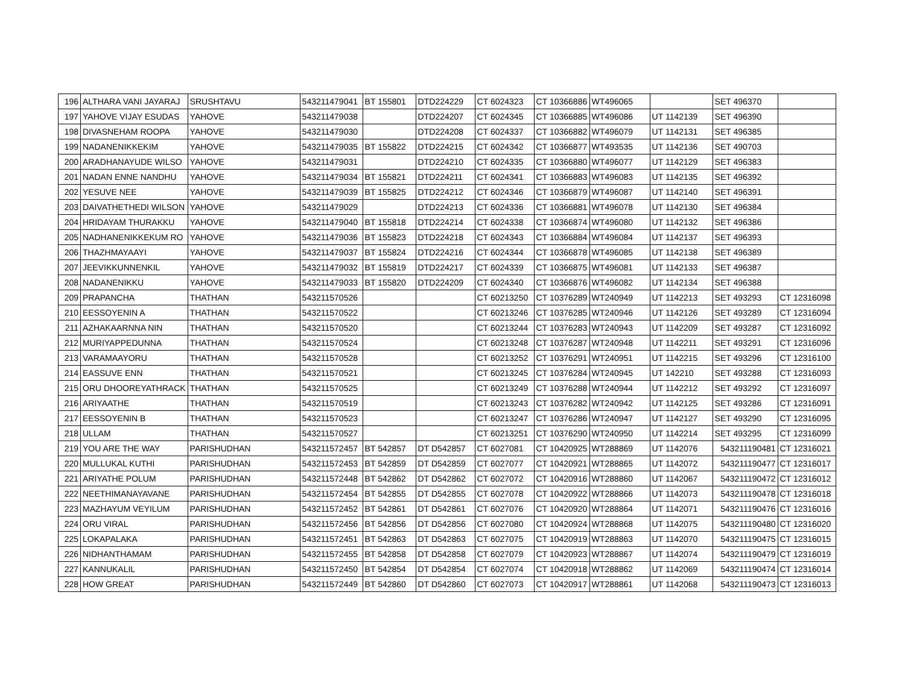| 196 | ALTHARA VANI JAYARAJ | SRUSHTAVU | 543211479041 | BT 155801 | DTD224229 | CT 6024323 | CT 10366886 | WT496065 | | SET 496370 | |
| 197 | YAHOVE VIJAY ESUDAS | YAHOVE | 543211479038 | | DTD224207 | CT 6024345 | CT 10366885 | WT496086 | UT 1142139 | SET 496390 | |
| 198 | DIVASNEHAM ROOPA | YAHOVE | 543211479030 | | DTD224208 | CT 6024337 | CT 10366882 | WT496079 | UT 1142131 | SET 496385 | |
| 199 | NADANENIKKEKIM | YAHOVE | 543211479035 | BT 155822 | DTD224215 | CT 6024342 | CT 10366877 | WT493535 | UT 1142136 | SET 490703 | |
| 200 | ARADHANAYUDE WILSO | YAHOVE | 543211479031 | | DTD224210 | CT 6024335 | CT 10366880 | WT496077 | UT 1142129 | SET 496383 | |
| 201 | NADAN ENNE NANDHU | YAHOVE | 543211479034 | BT 155821 | DTD224211 | CT 6024341 | CT 10366883 | WT496083 | UT 1142135 | SET 496392 | |
| 202 | YESUVE NEE | YAHOVE | 543211479039 | BT 155825 | DTD224212 | CT 6024346 | CT 10366879 | WT496087 | UT 1142140 | SET 496391 | |
| 203 | DAIVATHETHEDI WILSON | YAHOVE | 543211479029 | | DTD224213 | CT 6024336 | CT 10366881 | WT496078 | UT 1142130 | SET 496384 | |
| 204 | HRIDAYAM THURAKKU | YAHOVE | 543211479040 | BT 155818 | DTD224214 | CT 6024338 | CT 10366874 | WT496080 | UT 1142132 | SET 496386 | |
| 205 | NADHANENIKKEKUM RO | YAHOVE | 543211479036 | BT 155823 | DTD224218 | CT 6024343 | CT 10366884 | WT496084 | UT 1142137 | SET 496393 | |
| 206 | THAZHMAYAAYI | YAHOVE | 543211479037 | BT 155824 | DTD224216 | CT 6024344 | CT 10366878 | WT496085 | UT 1142138 | SET 496389 | |
| 207 | JEEVIKKUNNENKIL | YAHOVE | 543211479032 | BT 155819 | DTD224217 | CT 6024339 | CT 10366875 | WT496081 | UT 1142133 | SET 496387 | |
| 208 | NADANENIKKU | YAHOVE | 543211479033 | BT 155820 | DTD224209 | CT 6024340 | CT 10366876 | WT496082 | UT 1142134 | SET 496388 | |
| 209 | PRAPANCHA | THATHAN | 543211570526 | | | CT 60213250 | CT 10376289 | WT240949 | UT 1142213 | SET 493293 | CT 12316098 |
| 210 | EESSOYENIN A | THATHAN | 543211570522 | | | CT 60213246 | CT 10376285 | WT240946 | UT 1142126 | SET 493289 | CT 12316094 |
| 211 | AZHAKAARNNA NIN | THATHAN | 543211570520 | | | CT 60213244 | CT 10376283 | WT240943 | UT 1142209 | SET 493287 | CT 12316092 |
| 212 | MURIYAPPEDUNNA | THATHAN | 543211570524 | | | CT 60213248 | CT 10376287 | WT240948 | UT 1142211 | SET 493291 | CT 12316096 |
| 213 | VARAMAAYORU | THATHAN | 543211570528 | | | CT 60213252 | CT 10376291 | WT240951 | UT 1142215 | SET 493296 | CT 12316100 |
| 214 | EASSUVE ENN | THATHAN | 543211570521 | | | CT 60213245 | CT 10376284 | WT240945 | UT 142210 | SET 493288 | CT 12316093 |
| 215 | ORU DHOOREYATHRACK | THATHAN | 543211570525 | | | CT 60213249 | CT 10376288 | WT240944 | UT 1142212 | SET 493292 | CT 12316097 |
| 216 | ARIYAATHE | THATHAN | 543211570519 | | | CT 60213243 | CT 10376282 | WT240942 | UT 1142125 | SET 493286 | CT 12316091 |
| 217 | EESSOYENIN B | THATHAN | 543211570523 | | | CT 60213247 | CT 10376286 | WT240947 | UT 1142127 | SET 493290 | CT 12316095 |
| 218 | ULLAM | THATHAN | 543211570527 | | | CT 60213251 | CT 10376290 | WT240950 | UT 1142214 | SET 493295 | CT 12316099 |
| 219 | YOU ARE THE WAY | PARISHUDHAN | 543211572457 | BT 542857 | DT D542857 | CT 6027081 | CT 10420925 | WT288869 | UT 1142076 | 543211190481 | CT 12316021 |
| 220 | MULLUKAL KUTHI | PARISHUDHAN | 543211572453 | BT 542859 | DT D542859 | CT 6027077 | CT 10420921 | WT288865 | UT 1142072 | 543211190477 | CT 12316017 |
| 221 | ARIYATHE POLUM | PARISHUDHAN | 543211572448 | BT 542862 | DT D542862 | CT 6027072 | CT 10420916 | WT288860 | UT 1142067 | 543211190472 | CT 12316012 |
| 222 | NEETHIMANAYAVANE | PARISHUDHAN | 543211572454 | BT 542855 | DT D542855 | CT 6027078 | CT 10420922 | WT288866 | UT 1142073 | 543211190478 | CT 12316018 |
| 223 | MAZHAYUM VEYILUM | PARISHUDHAN | 543211572452 | BT 542861 | DT D542861 | CT 6027076 | CT 10420920 | WT288864 | UT 1142071 | 543211190476 | CT 12316016 |
| 224 | ORU VIRAL | PARISHUDHAN | 543211572456 | BT 542856 | DT D542856 | CT 6027080 | CT 10420924 | WT288868 | UT 1142075 | 543211190480 | CT 12316020 |
| 225 | LOKAPALAKA | PARISHUDHAN | 543211572451 | BT 542863 | DT D542863 | CT 6027075 | CT 10420919 | WT288863 | UT 1142070 | 543211190475 | CT 12316015 |
| 226 | NIDHANTHAMAM | PARISHUDHAN | 543211572455 | BT 542858 | DT D542858 | CT 6027079 | CT 10420923 | WT288867 | UT 1142074 | 543211190479 | CT 12316019 |
| 227 | KANNUKALIL | PARISHUDHAN | 543211572450 | BT 542854 | DT D542854 | CT 6027074 | CT 10420918 | WT288862 | UT 1142069 | 543211190474 | CT 12316014 |
| 228 | HOW GREAT | PARISHUDHAN | 543211572449 | BT 542860 | DT D542860 | CT 6027073 | CT 10420917 | WT288861 | UT 1142068 | 543211190473 | CT 12316013 |